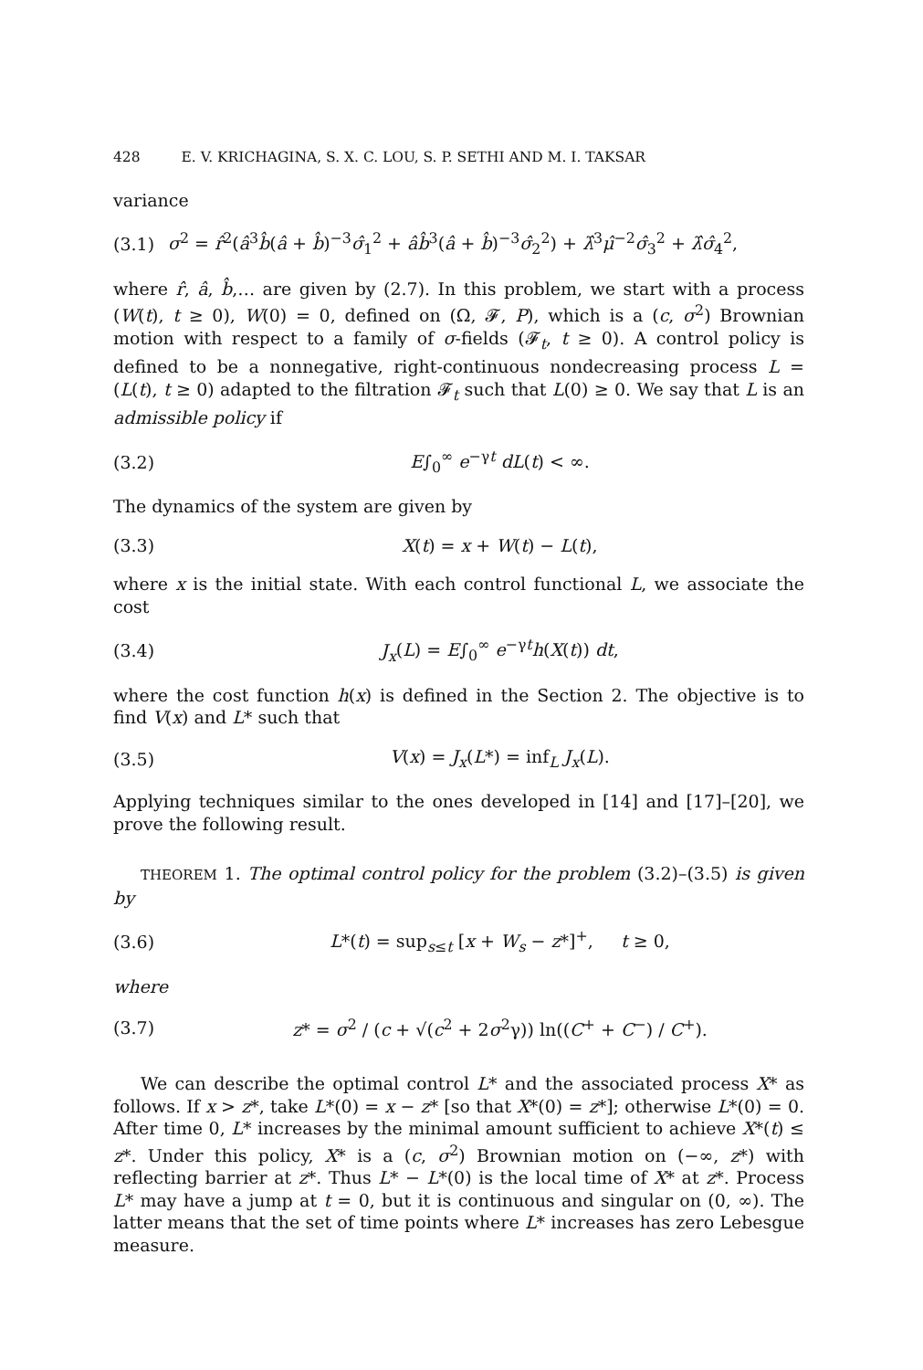428 E. V. KRICHAGINA, S. X. C. LOU, S. P. SETHI AND M. I. TAKSAR
variance
(3.1) σ<sup>2</sup> = r̂<sup>2</sup>(â<sup>3</sup>b̂(â + b̂)<sup>−3</sup>σ̂<sub>1</sub><sup>2</sup> + âb̂<sup>3</sup>(â + b̂)<sup>−3</sup>σ̂<sub>2</sub><sup>2</sup>) + λ̂<sup>3</sup>μ̂<sup>−2</sup>σ̂<sub>3</sub><sup>2</sup> + λ̂σ̂<sub>4</sub><sup>2</sup>,
where r̂, â, b̂,… are given by (2.7). In this problem, we start with a process (W(t), t ≥ 0), W(0) = 0, defined on (Ω, 𝓕, P), which is a (c, σ<sup>2</sup>) Brownian motion with respect to a family of σ-fields (𝓕<sub>t</sub>, t ≥ 0). A control policy is defined to be a nonnegative, right-continuous nondecreasing process L = (L(t), t ≥ 0) adapted to the filtration 𝓕<sub>t</sub> such that L(0) ≥ 0. We say that L is an admissible policy if
(3.2) E∫<sub>0</sub><sup>∞</sup> e<sup>−γt</sup> dL(t) < ∞.
The dynamics of the system are given by
(3.3) X(t) = x + W(t) − L(t),
where x is the initial state. With each control functional L, we associate the cost
(3.4) J<sub>x</sub>(L) = E∫<sub>0</sub><sup>∞</sup> e<sup>−γt</sup>h(X(t)) dt,
where the cost function h(x) is defined in the Section 2. The objective is to find V(x) and L* such that
(3.5) V(x) = J<sub>x</sub>(L*) = inf<sub>L</sub> J<sub>x</sub>(L).
Applying techniques similar to the ones developed in [14] and [17]–[20], we prove the following result.
THEOREM 1. The optimal control policy for the problem (3.2)–(3.5) is given by
(3.6) L*(t) = sup<sub>s≤t</sub> [x + W<sub>s</sub> − z*]<sup>+</sup>, t ≥ 0,
where
(3.7) z* = σ<sup>2</sup> / (c + √(c<sup>2</sup> + 2σ<sup>2</sup>γ)) ln((C<sup>+</sup> + C<sup>−</sup>) / C<sup>+</sup>).
We can describe the optimal control L* and the associated process X* as follows. If x > z*, take L*(0) = x − z* [so that X*(0) = z*]; otherwise L*(0) = 0. After time 0, L* increases by the minimal amount sufficient to achieve X*(t) ≤ z*. Under this policy, X* is a (c, σ<sup>2</sup>) Brownian motion on (−∞, z*) with reflecting barrier at z*. Thus L* − L*(0) is the local time of X* at z*. Process L* may have a jump at t = 0, but it is continuous and singular on (0, ∞). The latter means that the set of time points where L* increases has zero Lebesgue measure.